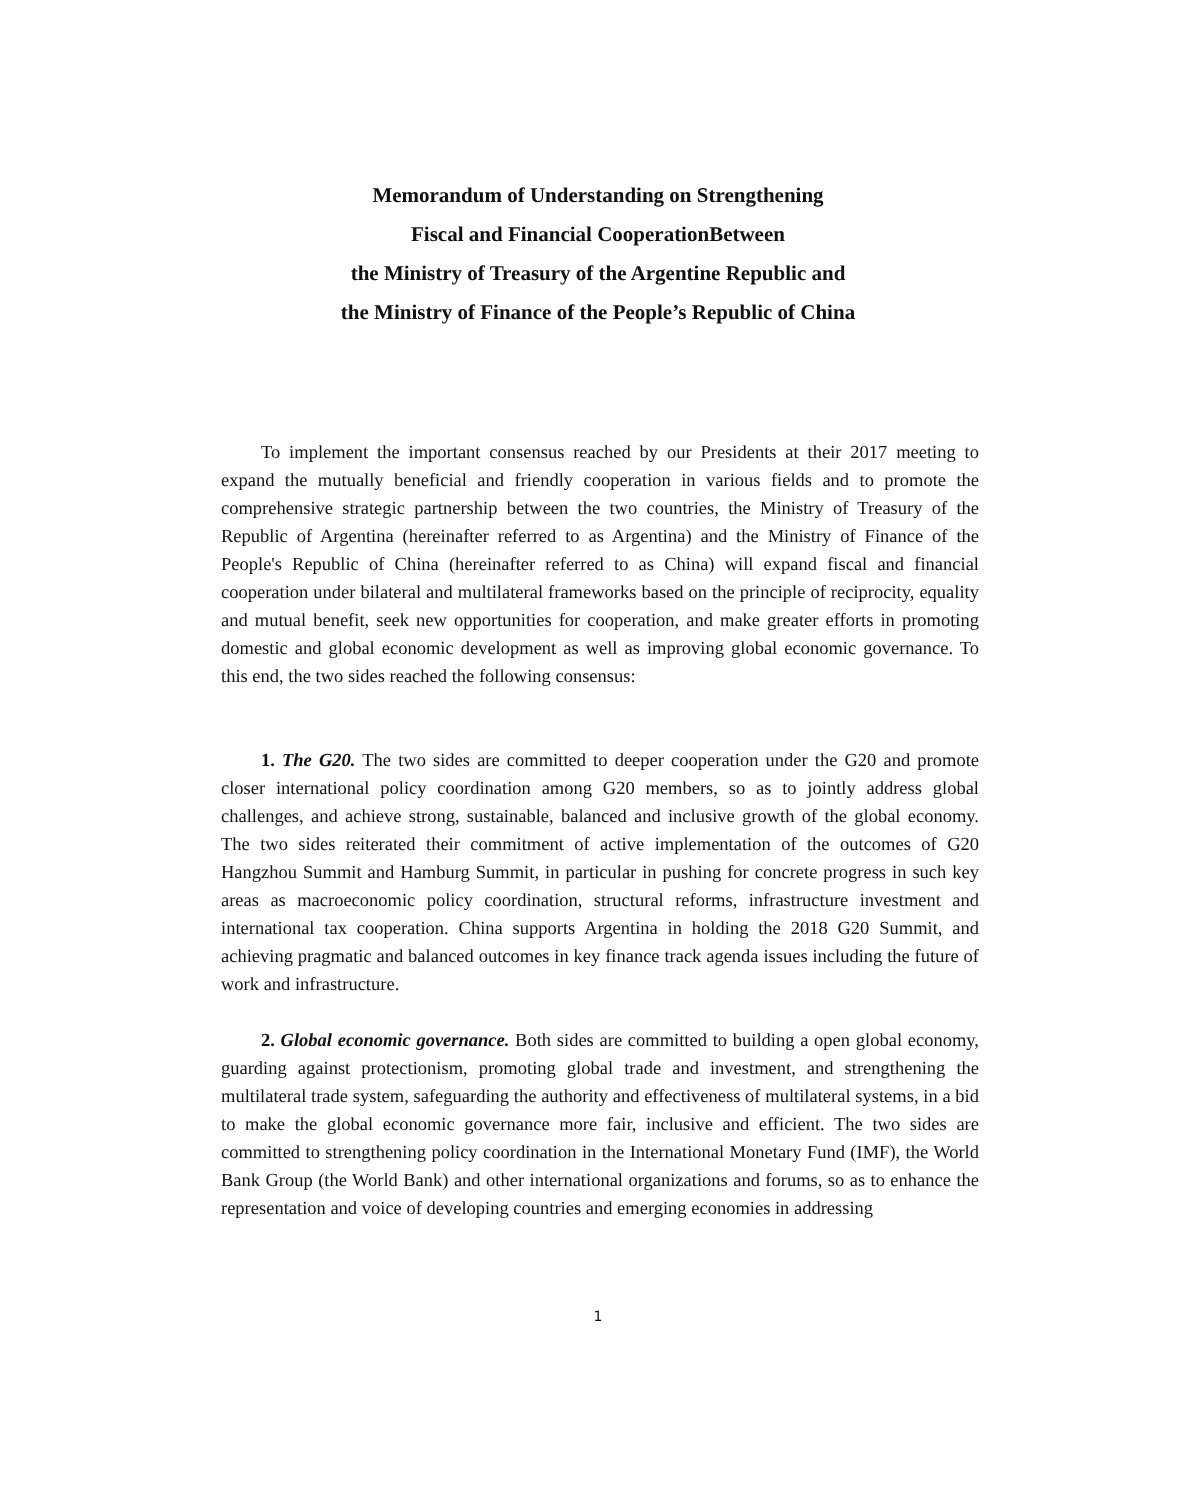Memorandum of Understanding on Strengthening
Fiscal and Financial CooperationBetween
the Ministry of Treasury of the Argentine Republic and
the Ministry of Finance of the People’s Republic of China
To implement the important consensus reached by our Presidents at their 2017 meeting to expand the mutually beneficial and friendly cooperation in various fields and to promote the comprehensive strategic partnership between the two countries, the Ministry of Treasury of the Republic of Argentina (hereinafter referred to as Argentina) and the Ministry of Finance of the People's Republic of China (hereinafter referred to as China) will expand fiscal and financial cooperation under bilateral and multilateral frameworks based on the principle of reciprocity, equality and mutual benefit, seek new opportunities for cooperation, and make greater efforts in promoting domestic and global economic development as well as improving global economic governance. To this end, the two sides reached the following consensus:
1. The G20. The two sides are committed to deeper cooperation under the G20 and promote closer international policy coordination among G20 members, so as to jointly address global challenges, and achieve strong, sustainable, balanced and inclusive growth of the global economy. The two sides reiterated their commitment of active implementation of the outcomes of G20 Hangzhou Summit and Hamburg Summit, in particular in pushing for concrete progress in such key areas as macroeconomic policy coordination, structural reforms, infrastructure investment and international tax cooperation. China supports Argentina in holding the 2018 G20 Summit, and achieving pragmatic and balanced outcomes in key finance track agenda issues including the future of work and infrastructure.
2. Global economic governance. Both sides are committed to building a open global economy, guarding against protectionism, promoting global trade and investment, and strengthening the multilateral trade system, safeguarding the authority and effectiveness of multilateral systems, in a bid to make the global economic governance more fair, inclusive and efficient. The two sides are committed to strengthening policy coordination in the International Monetary Fund (IMF), the World Bank Group (the World Bank) and other international organizations and forums, so as to enhance the representation and voice of developing countries and emerging economies in addressing
1